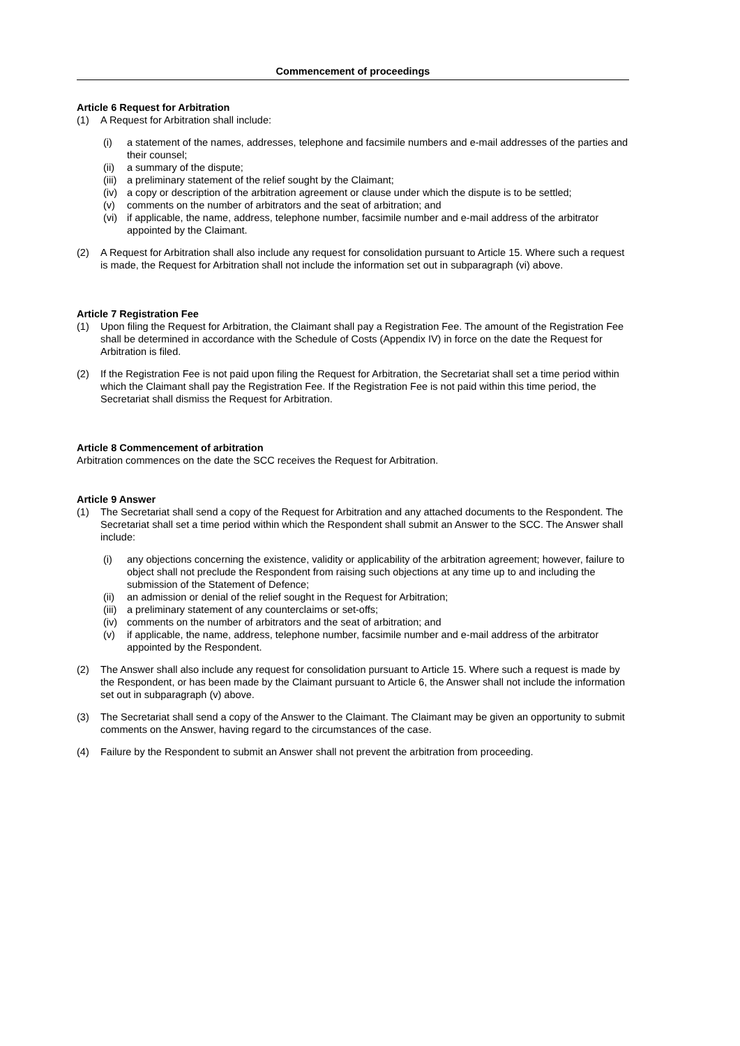Commencement of proceedings
Article 6 Request for Arbitration
(1) A Request for Arbitration shall include:
(i) a statement of the names, addresses, telephone and facsimile numbers and e-mail addresses of the parties and their counsel;
(ii) a summary of the dispute;
(iii) a preliminary statement of the relief sought by the Claimant;
(iv) a copy or description of the arbitration agreement or clause under which the dispute is to be settled;
(v) comments on the number of arbitrators and the seat of arbitration; and
(vi) if applicable, the name, address, telephone number, facsimile number and e-mail address of the arbitrator appointed by the Claimant.
(2) A Request for Arbitration shall also include any request for consolidation pursuant to Article 15. Where such a request is made, the Request for Arbitration shall not include the information set out in subparagraph (vi) above.
Article 7 Registration Fee
(1) Upon filing the Request for Arbitration, the Claimant shall pay a Registration Fee. The amount of the Registration Fee shall be determined in accordance with the Schedule of Costs (Appendix IV) in force on the date the Request for Arbitration is filed.
(2) If the Registration Fee is not paid upon filing the Request for Arbitration, the Secretariat shall set a time period within which the Claimant shall pay the Registration Fee. If the Registration Fee is not paid within this time period, the Secretariat shall dismiss the Request for Arbitration.
Article 8 Commencement of arbitration
Arbitration commences on the date the SCC receives the Request for Arbitration.
Article 9 Answer
(1) The Secretariat shall send a copy of the Request for Arbitration and any attached documents to the Respondent. The Secretariat shall set a time period within which the Respondent shall submit an Answer to the SCC. The Answer shall include:
(i) any objections concerning the existence, validity or applicability of the arbitration agreement; however, failure to object shall not preclude the Respondent from raising such objections at any time up to and including the submission of the Statement of Defence;
(ii) an admission or denial of the relief sought in the Request for Arbitration;
(iii) a preliminary statement of any counterclaims or set-offs;
(iv) comments on the number of arbitrators and the seat of arbitration; and
(v) if applicable, the name, address, telephone number, facsimile number and e-mail address of the arbitrator appointed by the Respondent.
(2) The Answer shall also include any request for consolidation pursuant to Article 15. Where such a request is made by the Respondent, or has been made by the Claimant pursuant to Article 6, the Answer shall not include the information set out in subparagraph (v) above.
(3) The Secretariat shall send a copy of the Answer to the Claimant. The Claimant may be given an opportunity to submit comments on the Answer, having regard to the circumstances of the case.
(4) Failure by the Respondent to submit an Answer shall not prevent the arbitration from proceeding.